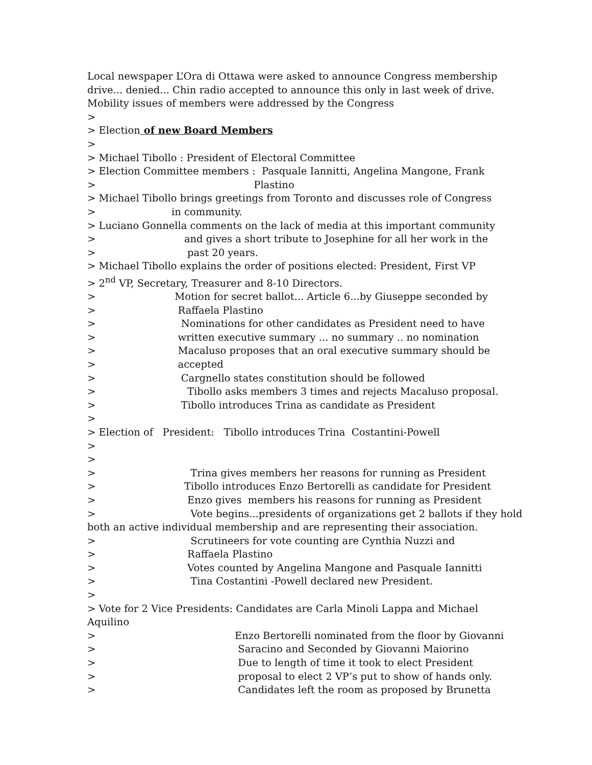Local newspaper L’Ora di Ottawa were asked to announce Congress membership
drive... denied... Chin radio accepted to announce this only in last week of drive.
Mobility issues of members were addressed by the Congress
>
> Election of new Board Members
>
> Michael Tibollo : President of Electoral Committee
> Election Committee members : Pasquale Iannitti, Angelina Mangone, Frank
> Plastino
> Michael Tibollo brings greetings from Toronto and discusses role of Congress
> in community.
> Luciano Gonnella comments on the lack of media at this important community
> and gives a short tribute to Josephine for all her work in the
> past 20 years.
> Michael Tibollo explains the order of positions elected: President, First VP
> 2<sup>nd</sup> VP, Secretary, Treasurer and 8-10 Directors.
> Motion for secret ballot... Article 6...by Giuseppe seconded by
> Raffaela Plastino
> Nominations for other candidates as President need to have
> written executive summary ... no summary .. no nomination
> Macaluso proposes that an oral executive summary should be
> accepted
> Cargnello states constitution should be followed
> Tibollo asks members 3 times and rejects Macaluso proposal.
> Tibollo introduces Trina as candidate as President
>
> Election of President: Tibollo introduces Trina Costantini-Powell
>
>
> Trina gives members her reasons for running as President
> Tibollo introduces Enzo Bertorelli as candidate for President
> Enzo gives members his reasons for running as President
> Vote begins...presidents of organizations get 2 ballots if they hold
both an active individual membership and are representing their association.
> Scrutineers for vote counting are Cynthia Nuzzi and
> Raffaela Plastino
> Votes counted by Angelina Mangone and Pasquale Iannitti
> Tina Costantini -Powell declared new President.
>
> Vote for 2 Vice Presidents: Candidates are Carla Minoli Lappa and Michael
Aquilino
> Enzo Bertorelli nominated from the floor by Giovanni
> Saracino and Seconded by Giovanni Maiorino
> Due to length of time it took to elect President
> proposal to elect 2 VP’s put to show of hands only.
> Candidates left the room as proposed by Brunetta